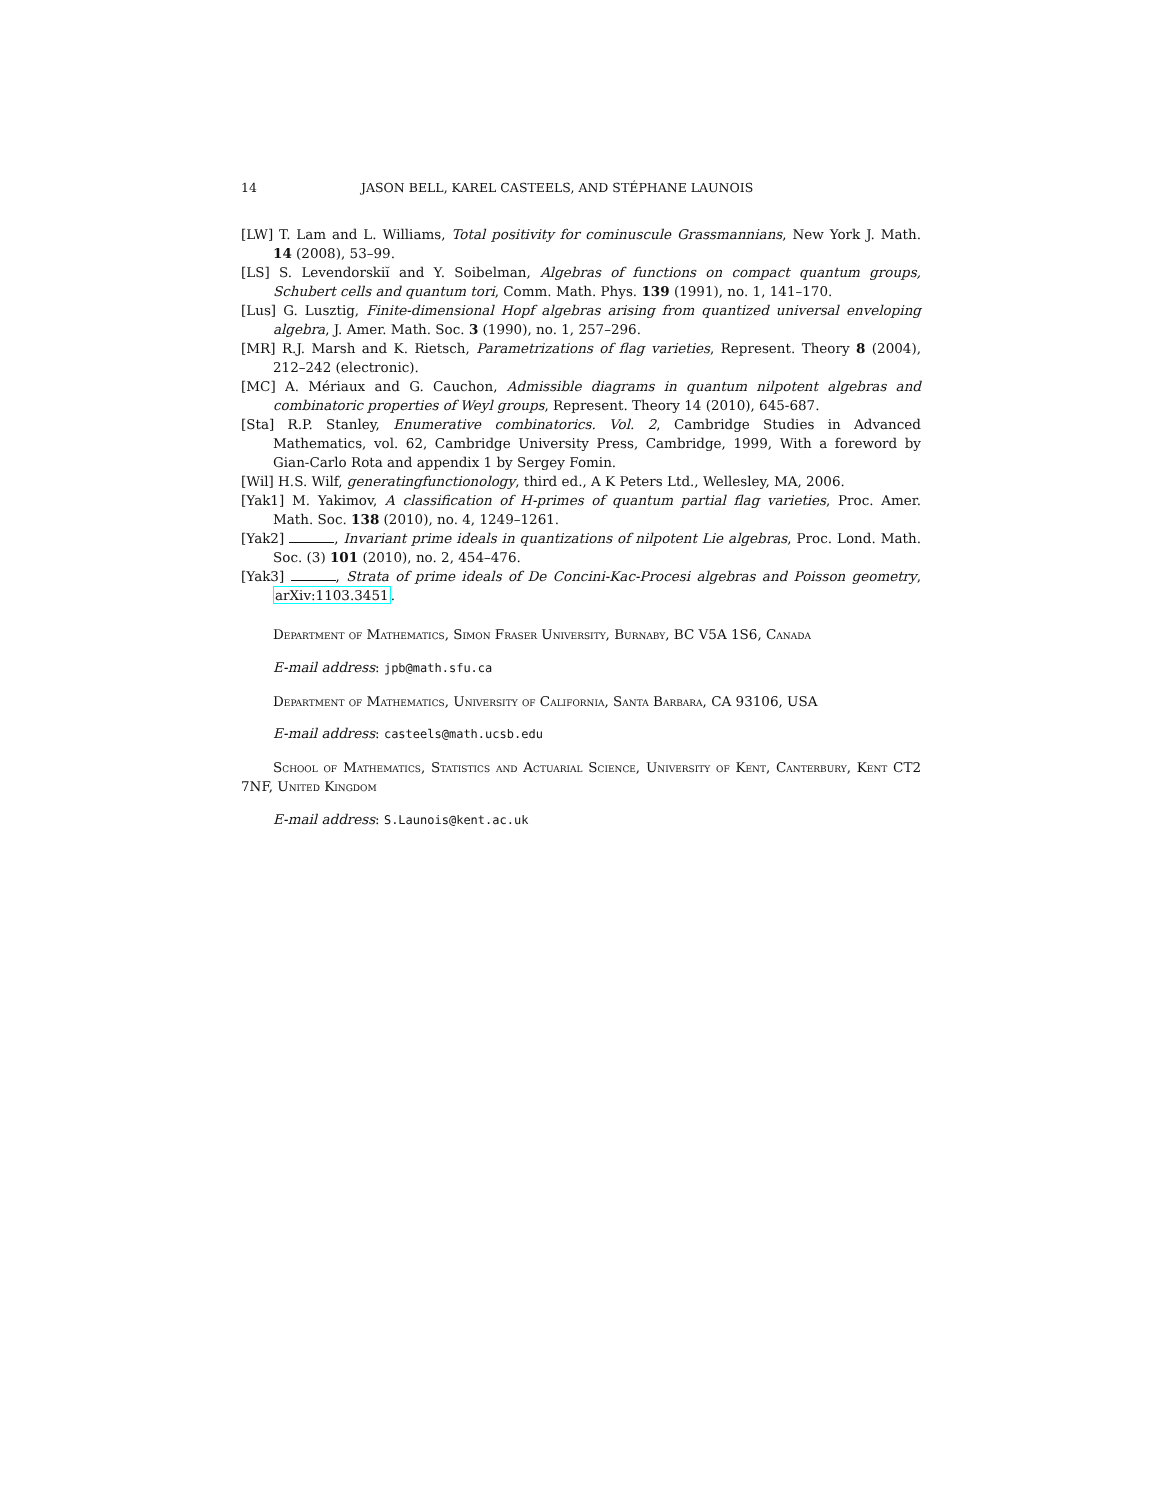14 JASON BELL, KAREL CASTEELS, AND STÉPHANE LAUNOIS
[LW] T. Lam and L. Williams, Total positivity for cominuscule Grassmannians, New York J. Math. 14 (2008), 53–99.
[LS] S. Levendorskiĭ and Y. Soibelman, Algebras of functions on compact quantum groups, Schubert cells and quantum tori, Comm. Math. Phys. 139 (1991), no. 1, 141–170.
[Lus] G. Lusztig, Finite-dimensional Hopf algebras arising from quantized universal enveloping algebra, J. Amer. Math. Soc. 3 (1990), no. 1, 257–296.
[MR] R.J. Marsh and K. Rietsch, Parametrizations of flag varieties, Represent. Theory 8 (2004), 212–242 (electronic).
[MC] A. Mériaux and G. Cauchon, Admissible diagrams in quantum nilpotent algebras and combinatoric properties of Weyl groups, Represent. Theory 14 (2010), 645-687.
[Sta] R.P. Stanley, Enumerative combinatorics. Vol. 2, Cambridge Studies in Advanced Mathematics, vol. 62, Cambridge University Press, Cambridge, 1999, With a foreword by Gian-Carlo Rota and appendix 1 by Sergey Fomin.
[Wil] H.S. Wilf, generatingfunctionology, third ed., A K Peters Ltd., Wellesley, MA, 2006.
[Yak1] M. Yakimov, A classification of H-primes of quantum partial flag varieties, Proc. Amer. Math. Soc. 138 (2010), no. 4, 1249–1261.
[Yak2] , Invariant prime ideals in quantizations of nilpotent Lie algebras, Proc. Lond. Math. Soc. (3) 101 (2010), no. 2, 454–476.
[Yak3] , Strata of prime ideals of De Concini-Kac-Procesi algebras and Poisson geometry, arXiv:1103.3451.
Department of Mathematics, Simon Fraser University, Burnaby, BC V5A 1S6, Canada
E-mail address: jpb@math.sfu.ca
Department of Mathematics, University of California, Santa Barbara, CA 93106, USA
E-mail address: casteels@math.ucsb.edu
School of Mathematics, Statistics and Actuarial Science, University of Kent, Canterbury, Kent CT2 7NF, United Kingdom
E-mail address: S.Launois@kent.ac.uk